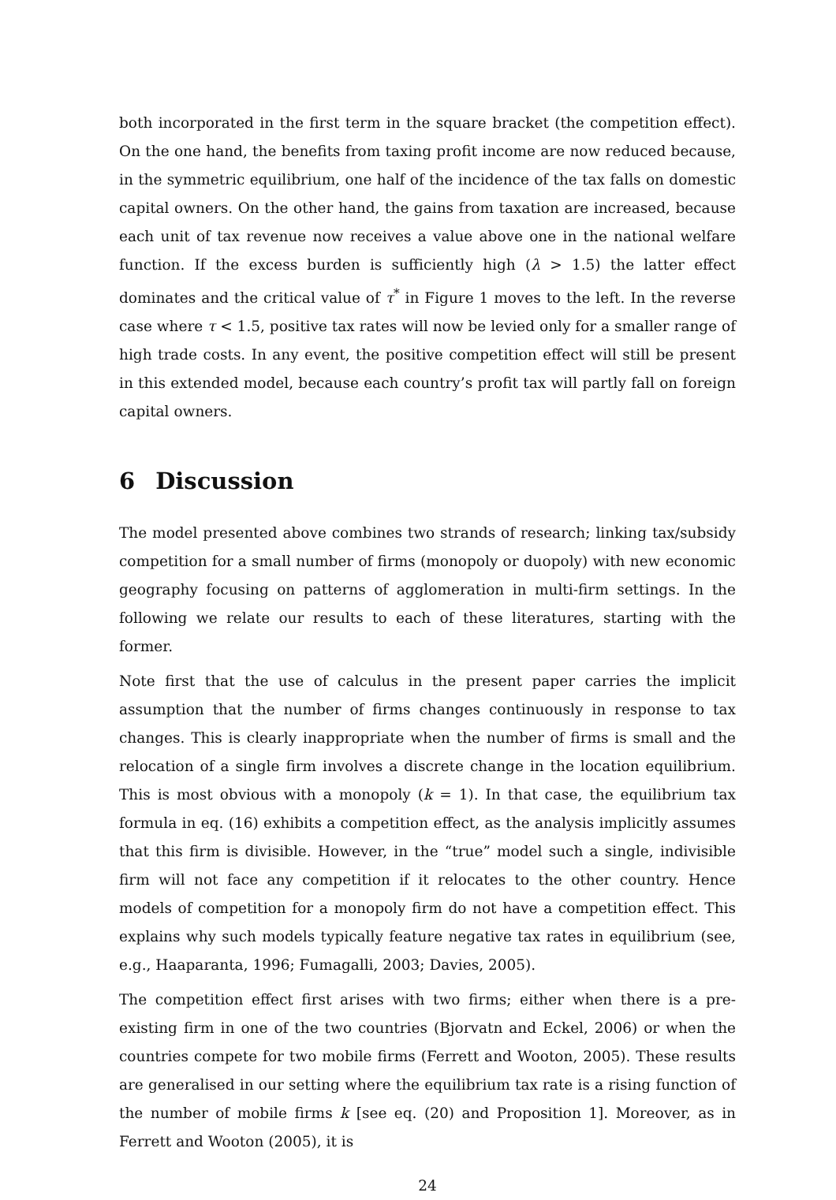both incorporated in the first term in the square bracket (the competition effect). On the one hand, the benefits from taxing profit income are now reduced because, in the symmetric equilibrium, one half of the incidence of the tax falls on domestic capital owners. On the other hand, the gains from taxation are increased, because each unit of tax revenue now receives a value above one in the national welfare function. If the excess burden is sufficiently high (λ > 1.5) the latter effect dominates and the critical value of τ<sup>*</sup> in Figure 1 moves to the left. In the reverse case where τ < 1.5, positive tax rates will now be levied only for a smaller range of high trade costs. In any event, the positive competition effect will still be present in this extended model, because each country’s profit tax will partly fall on foreign capital owners.
6 Discussion
The model presented above combines two strands of research; linking tax/subsidy competition for a small number of firms (monopoly or duopoly) with new economic geography focusing on patterns of agglomeration in multi-firm settings. In the following we relate our results to each of these literatures, starting with the former.
Note first that the use of calculus in the present paper carries the implicit assumption that the number of firms changes continuously in response to tax changes. This is clearly inappropriate when the number of firms is small and the relocation of a single firm involves a discrete change in the location equilibrium. This is most obvious with a monopoly (k = 1). In that case, the equilibrium tax formula in eq. (16) exhibits a competition effect, as the analysis implicitly assumes that this firm is divisible. However, in the “true” model such a single, indivisible firm will not face any competition if it relocates to the other country. Hence models of competition for a monopoly firm do not have a competition effect. This explains why such models typically feature negative tax rates in equilibrium (see, e.g., Haaparanta, 1996; Fumagalli, 2003; Davies, 2005).
The competition effect first arises with two firms; either when there is a pre-existing firm in one of the two countries (Bjorvatn and Eckel, 2006) or when the countries compete for two mobile firms (Ferrett and Wooton, 2005). These results are generalised in our setting where the equilibrium tax rate is a rising function of the number of mobile firms k [see eq. (20) and Proposition 1]. Moreover, as in Ferrett and Wooton (2005), it is
24